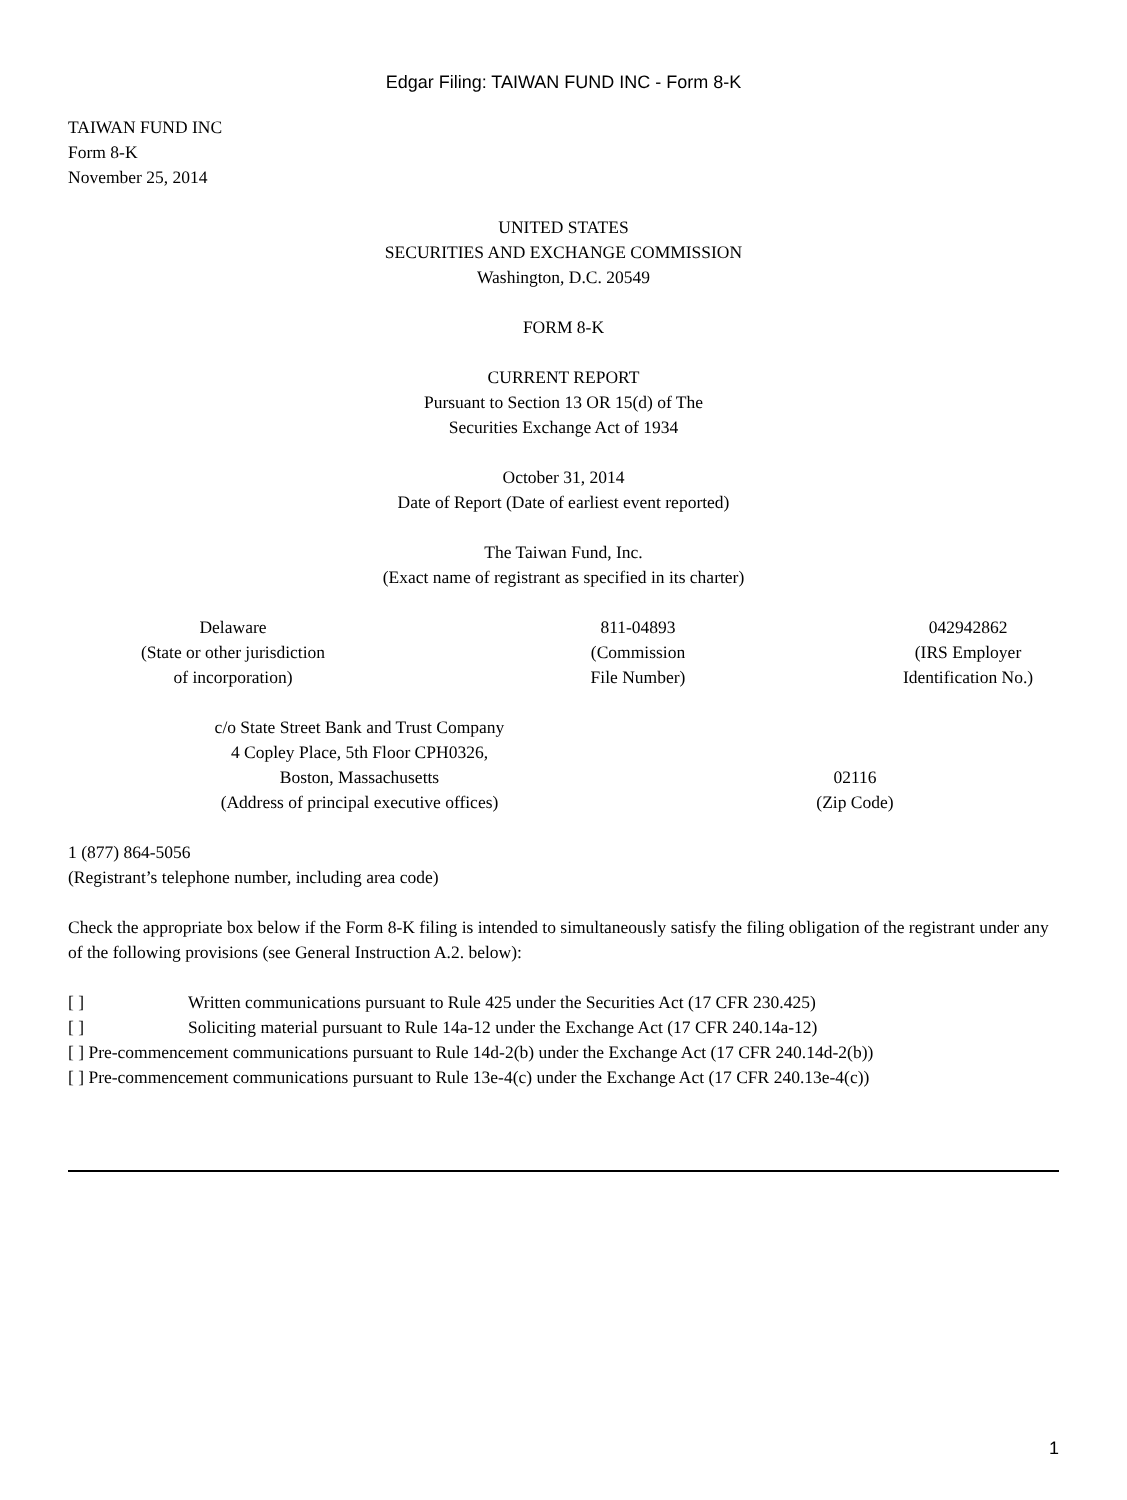Edgar Filing: TAIWAN FUND INC - Form 8-K
TAIWAN FUND INC
Form 8-K
November 25, 2014
UNITED STATES
SECURITIES AND EXCHANGE COMMISSION
Washington, D.C. 20549
FORM 8-K
CURRENT REPORT
Pursuant to Section 13 OR 15(d) of The
Securities Exchange Act of 1934
October 31, 2014
Date of Report (Date of earliest event reported)
The Taiwan Fund, Inc.
(Exact name of registrant as specified in its charter)
Delaware
(State or other jurisdiction
of incorporation)
811-04893
(Commission
File Number)
042942862
(IRS Employer
Identification No.)
c/o State Street Bank and Trust Company
4 Copley Place, 5th Floor CPH0326,
Boston, Massachusetts
(Address of principal executive offices)
02116
(Zip Code)
1 (877) 864-5056
(Registrant’s telephone number, including area code)
Check the appropriate box below if the Form 8-K filing is intended to simultaneously satisfy the filing obligation of the registrant under any of the following provisions (see General Instruction A.2. below):
[ ] Written communications pursuant to Rule 425 under the Securities Act (17 CFR 230.425)
[ ] Soliciting material pursuant to Rule 14a-12 under the Exchange Act (17 CFR 240.14a-12)
[ ] Pre-commencement communications pursuant to Rule 14d-2(b) under the Exchange Act (17 CFR 240.14d-2(b))
[ ] Pre-commencement communications pursuant to Rule 13e-4(c) under the Exchange Act (17 CFR 240.13e-4(c))
1